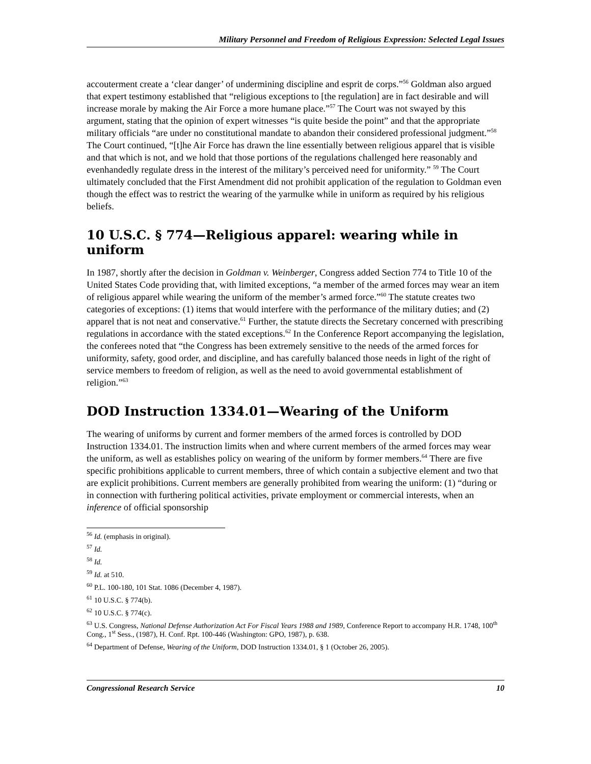Military Personnel and Freedom of Religious Expression: Selected Legal Issues
accouterment create a ‘clear danger’ of undermining discipline and esprit de corps.”<sup>56</sup> Goldman also argued that expert testimony established that “religious exceptions to [the regulation] are in fact desirable and will increase morale by making the Air Force a more humane place.”<sup>57</sup> The Court was not swayed by this argument, stating that the opinion of expert witnesses “is quite beside the point” and that the appropriate military officials “are under no constitutional mandate to abandon their considered professional judgment.”<sup>58</sup> The Court continued, “[t]he Air Force has drawn the line essentially between religious apparel that is visible and that which is not, and we hold that those portions of the regulations challenged here reasonably and evenhandedly regulate dress in the interest of the military’s perceived need for uniformity.” <sup>59</sup> The Court ultimately concluded that the First Amendment did not prohibit application of the regulation to Goldman even though the effect was to restrict the wearing of the yarmulke while in uniform as required by his religious beliefs.
10 U.S.C. § 774—Religious apparel: wearing while in uniform
In 1987, shortly after the decision in Goldman v. Weinberger, Congress added Section 774 to Title 10 of the United States Code providing that, with limited exceptions, “a member of the armed forces may wear an item of religious apparel while wearing the uniform of the member’s armed force.”<sup>60</sup> The statute creates two categories of exceptions: (1) items that would interfere with the performance of the military duties; and (2) apparel that is not neat and conservative.<sup>61</sup> Further, the statute directs the Secretary concerned with prescribing regulations in accordance with the stated exceptions.<sup>62</sup> In the Conference Report accompanying the legislation, the conferees noted that “the Congress has been extremely sensitive to the needs of the armed forces for uniformity, safety, good order, and discipline, and has carefully balanced those needs in light of the right of service members to freedom of religion, as well as the need to avoid governmental establishment of religion.”<sup>63</sup>
DOD Instruction 1334.01—Wearing of the Uniform
The wearing of uniforms by current and former members of the armed forces is controlled by DOD Instruction 1334.01. The instruction limits when and where current members of the armed forces may wear the uniform, as well as establishes policy on wearing of the uniform by former members.<sup>64</sup> There are five specific prohibitions applicable to current members, three of which contain a subjective element and two that are explicit prohibitions. Current members are generally prohibited from wearing the uniform: (1) “during or in connection with furthering political activities, private employment or commercial interests, when an inference of official sponsorship
<sup>56</sup> Id. (emphasis in original).
<sup>57</sup> Id.
<sup>58</sup> Id.
<sup>59</sup> Id. at 510.
<sup>60</sup> P.L. 100-180, 101 Stat. 1086 (December 4, 1987).
<sup>61</sup> 10 U.S.C. § 774(b).
<sup>62</sup> 10 U.S.C. § 774(c).
<sup>63</sup> U.S. Congress, National Defense Authorization Act For Fiscal Years 1988 and 1989, Conference Report to accompany H.R. 1748, 100<sup>th</sup> Cong., 1<sup>st</sup> Sess., (1987), H. Conf. Rpt. 100-446 (Washington: GPO, 1987), p. 638.
<sup>64</sup> Department of Defense, Wearing of the Uniform, DOD Instruction 1334.01, § 1 (October 26, 2005).
Congressional Research Service 10